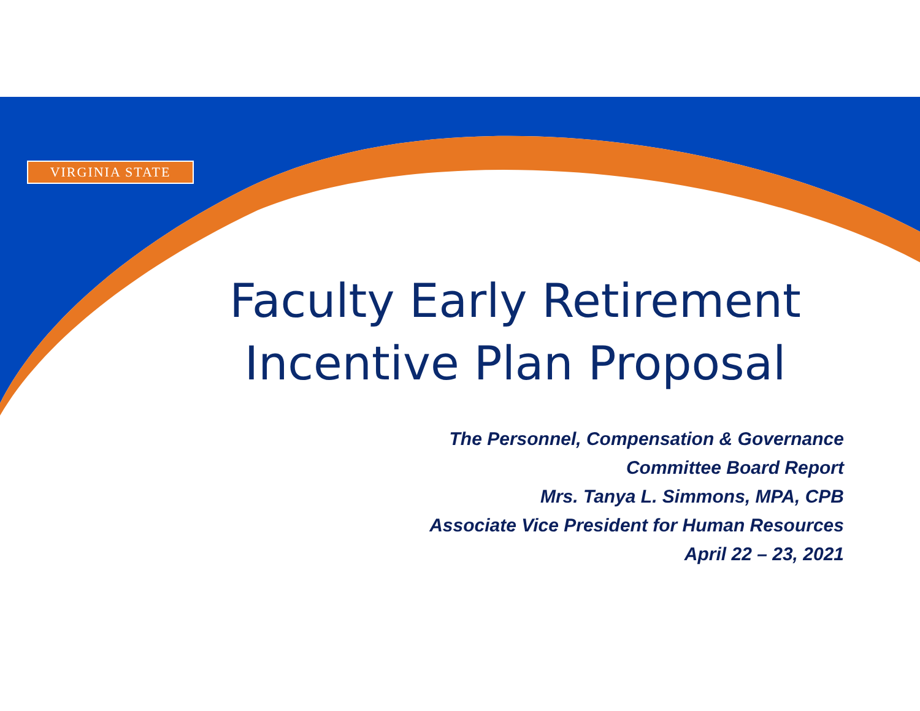VIRGINIA STATE
Faculty Early Retirement
Incentive Plan Proposal
The Personnel, Compensation & Governance
Committee Board Report
Mrs. Tanya L. Simmons, MPA, CPB
Associate Vice President for Human Resources
April 22 – 23, 2021